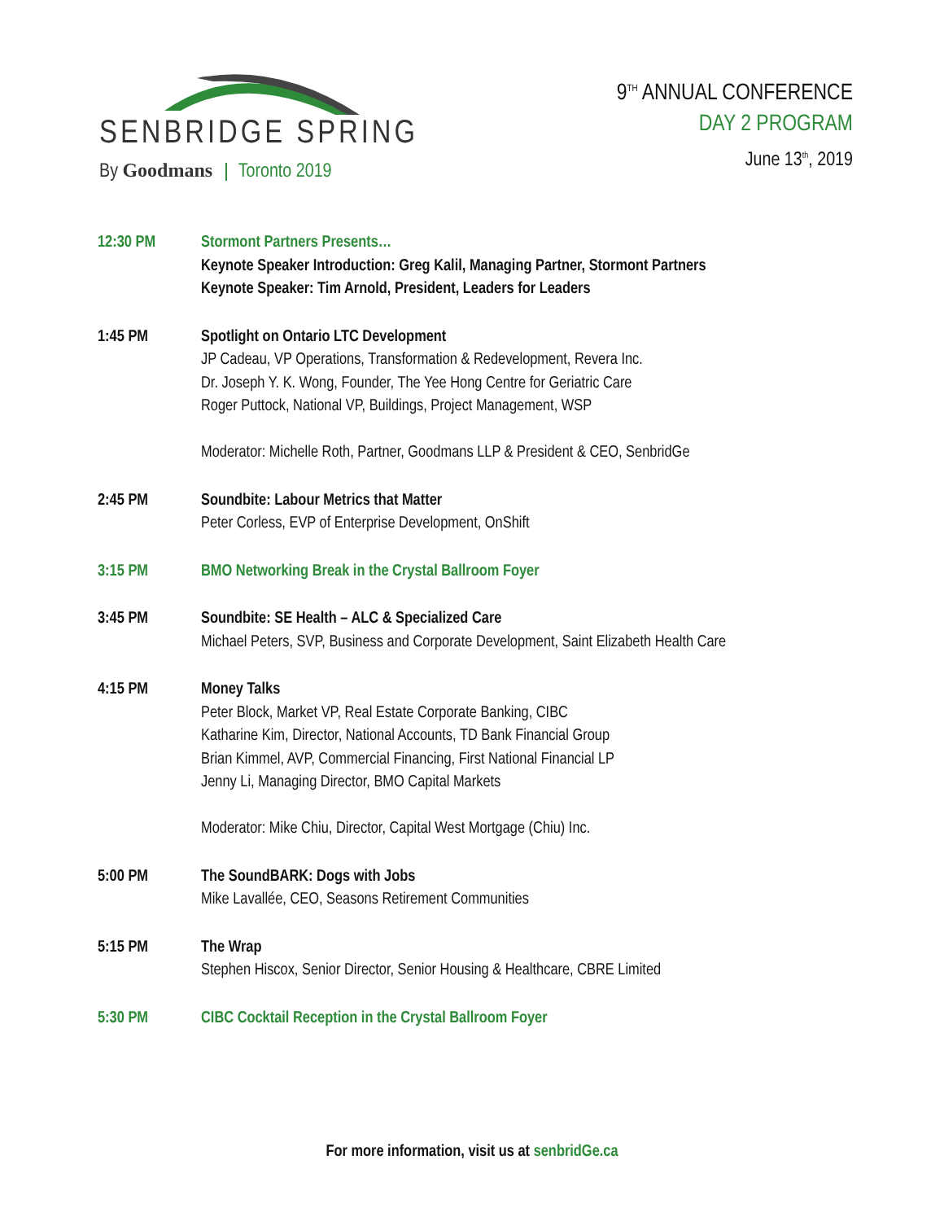SENBRIDGE SPRING
By Goodmans Toronto 2019
9<sup>TH</sup> ANNUAL CONFERENCE
DAY 2 PROGRAM
June 13<sup>th</sup>, 2019
12:30 PM Stormont Partners Presents…
Keynote Speaker Introduction: Greg Kalil, Managing Partner, Stormont Partners
Keynote Speaker: Tim Arnold, President, Leaders for Leaders
1:45 PM Spotlight on Ontario LTC Development
JP Cadeau, VP Operations, Transformation & Redevelopment, Revera Inc.
Dr. Joseph Y. K. Wong, Founder, The Yee Hong Centre for Geriatric Care
Roger Puttock, National VP, Buildings, Project Management, WSP
Moderator: Michelle Roth, Partner, Goodmans LLP & President & CEO, SenbridGe
2:45 PM Soundbite: Labour Metrics that Matter
Peter Corless, EVP of Enterprise Development, OnShift
3:15 PM BMO Networking Break in the Crystal Ballroom Foyer
3:45 PM Soundbite: SE Health – ALC & Specialized Care
Michael Peters, SVP, Business and Corporate Development, Saint Elizabeth Health Care
4:15 PM Money Talks
Peter Block, Market VP, Real Estate Corporate Banking, CIBC
Katharine Kim, Director, National Accounts, TD Bank Financial Group
Brian Kimmel, AVP, Commercial Financing, First National Financial LP
Jenny Li, Managing Director, BMO Capital Markets
Moderator: Mike Chiu, Director, Capital West Mortgage (Chiu) Inc.
5:00 PM The SoundBARK: Dogs with Jobs
Mike Lavallée, CEO, Seasons Retirement Communities
5:15 PM The Wrap
Stephen Hiscox, Senior Director, Senior Housing & Healthcare, CBRE Limited
5:30 PM CIBC Cocktail Reception in the Crystal Ballroom Foyer
For more information, visit us at senbridGe.ca